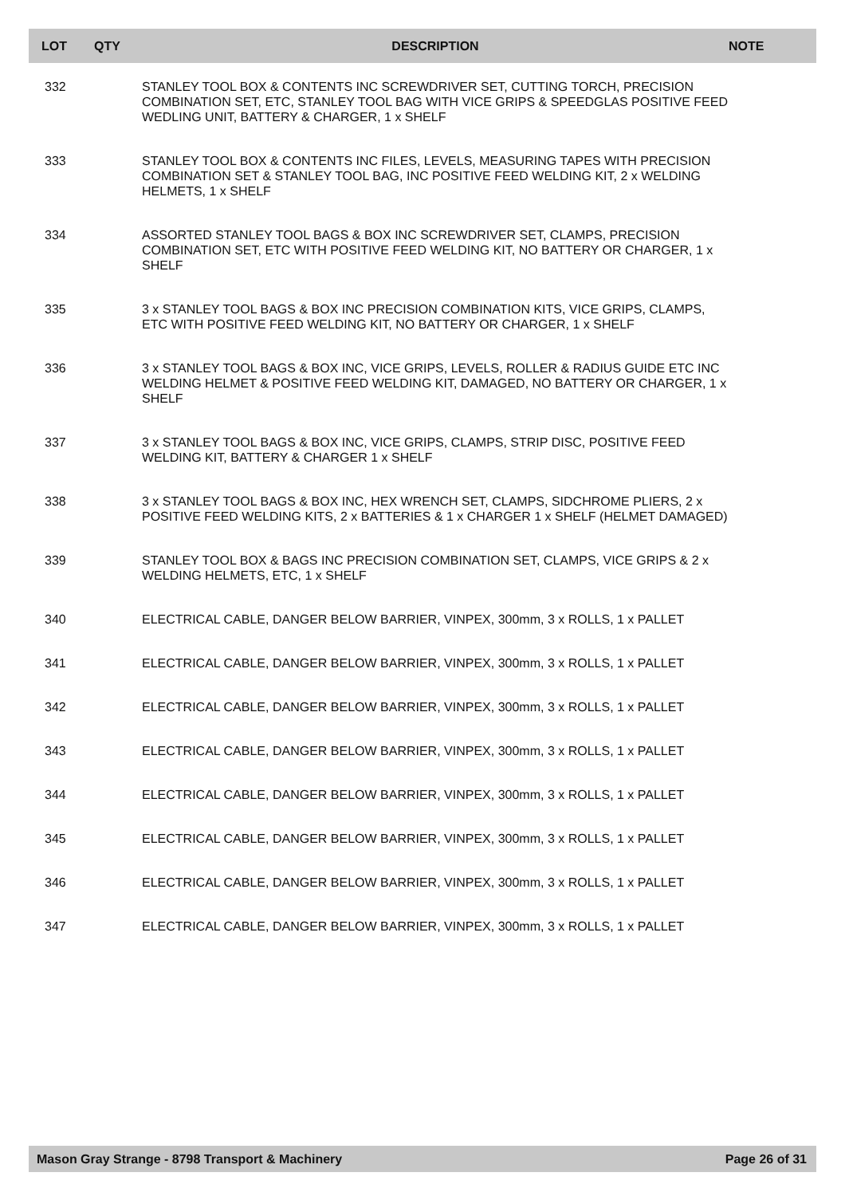| LOT | QTY | DESCRIPTION | NOTE |
| --- | --- | --- | --- |
| 332 | | STANLEY TOOL BOX & CONTENTS INC SCREWDRIVER SET, CUTTING TORCH, PRECISION COMBINATION SET, ETC, STANLEY TOOL BAG WITH VICE GRIPS & SPEEDGLAS POSITIVE FEED WEDLING UNIT, BATTERY & CHARGER, 1 x SHELF | |
| 333 | | STANLEY TOOL BOX & CONTENTS INC FILES, LEVELS, MEASURING TAPES WITH PRECISION COMBINATION SET & STANLEY TOOL BAG, INC POSITIVE FEED WELDING KIT, 2 x WELDING HELMETS, 1 x SHELF | |
| 334 | | ASSORTED STANLEY TOOL BAGS & BOX INC SCREWDRIVER SET, CLAMPS, PRECISION COMBINATION SET, ETC WITH POSITIVE FEED WELDING KIT, NO BATTERY OR CHARGER, 1 x SHELF | |
| 335 | | 3 x STANLEY TOOL BAGS & BOX INC PRECISION COMBINATION KITS, VICE GRIPS, CLAMPS, ETC WITH POSITIVE FEED WELDING KIT, NO BATTERY OR CHARGER, 1 x SHELF | |
| 336 | | 3 x STANLEY TOOL BAGS & BOX INC, VICE GRIPS, LEVELS, ROLLER & RADIUS GUIDE ETC INC WELDING HELMET & POSITIVE FEED WELDING KIT, DAMAGED, NO BATTERY OR CHARGER, 1 x SHELF | |
| 337 | | 3 x STANLEY TOOL BAGS & BOX INC, VICE GRIPS, CLAMPS, STRIP DISC, POSITIVE FEED WELDING KIT, BATTERY & CHARGER 1 x SHELF | |
| 338 | | 3 x STANLEY TOOL BAGS & BOX INC, HEX WRENCH SET, CLAMPS, SIDCHROME PLIERS, 2 x POSITIVE FEED WELDING KITS, 2 x BATTERIES & 1 x CHARGER 1 x SHELF (HELMET DAMAGED) | |
| 339 | | STANLEY TOOL BOX & BAGS INC PRECISION COMBINATION SET, CLAMPS, VICE GRIPS & 2 x WELDING HELMETS, ETC, 1 x SHELF | |
| 340 | | ELECTRICAL CABLE, DANGER BELOW BARRIER, VINPEX, 300mm, 3 x ROLLS, 1 x PALLET | |
| 341 | | ELECTRICAL CABLE, DANGER BELOW BARRIER, VINPEX, 300mm, 3 x ROLLS, 1 x PALLET | |
| 342 | | ELECTRICAL CABLE, DANGER BELOW BARRIER, VINPEX, 300mm, 3 x ROLLS, 1 x PALLET | |
| 343 | | ELECTRICAL CABLE, DANGER BELOW BARRIER, VINPEX, 300mm, 3 x ROLLS, 1 x PALLET | |
| 344 | | ELECTRICAL CABLE, DANGER BELOW BARRIER, VINPEX, 300mm, 3 x ROLLS, 1 x PALLET | |
| 345 | | ELECTRICAL CABLE, DANGER BELOW BARRIER, VINPEX, 300mm, 3 x ROLLS, 1 x PALLET | |
| 346 | | ELECTRICAL CABLE, DANGER BELOW BARRIER, VINPEX, 300mm, 3 x ROLLS, 1 x PALLET | |
| 347 | | ELECTRICAL CABLE, DANGER BELOW BARRIER, VINPEX, 300mm, 3 x ROLLS, 1 x PALLET | |
Mason Gray Strange - 8798 Transport & Machinery Page 26 of 31